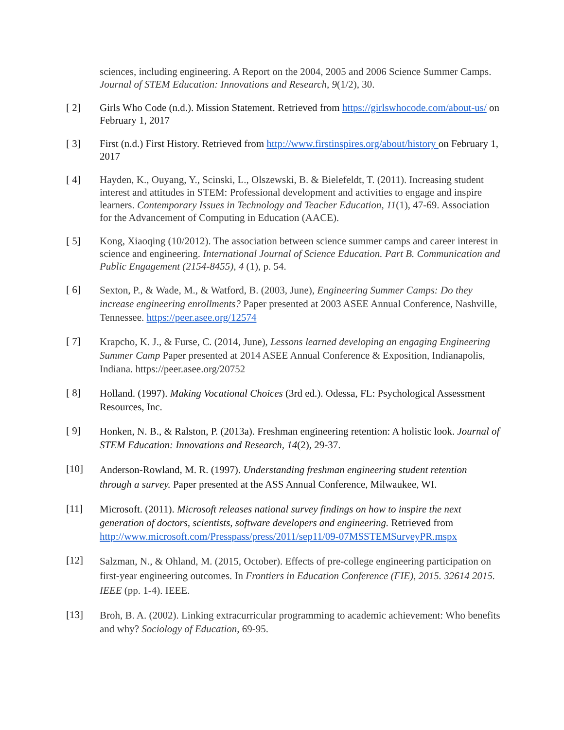sciences, including engineering. A Report on the 2004, 2005 and 2006 Science Summer Camps. Journal of STEM Education: Innovations and Research, 9(1/2), 30.
[ 2] Girls Who Code (n.d.). Mission Statement. Retrieved from https://girlswhocode.com/about-us/ on February 1, 2017
[ 3] First (n.d.) First History. Retrieved from http://www.firstinspires.org/about/history on February 1, 2017
[ 4] Hayden, K., Ouyang, Y., Scinski, L., Olszewski, B. & Bielefeldt, T. (2011). Increasing student interest and attitudes in STEM: Professional development and activities to engage and inspire learners. Contemporary Issues in Technology and Teacher Education, 11(1), 47-69. Association for the Advancement of Computing in Education (AACE).
[ 5] Kong, Xiaoqing (10/2012). The association between science summer camps and career interest in science and engineering. International Journal of Science Education. Part B. Communication and Public Engagement (2154-8455), 4 (1), p. 54.
[ 6]
Sexton, P., & Wade, M., & Watford, B. (2003, June), Engineering Summer Camps: Do they increase engineering enrollments? Paper presented at 2003 ASEE Annual Conference, Nashville, Tennessee. https://peer.asee.org/12574
[ 7]
Krapcho, K. J., & Furse, C. (2014, June), Lessons learned developing an engaging Engineering Summer Camp Paper presented at 2014 ASEE Annual Conference & Exposition, Indianapolis, Indiana. https://peer.asee.org/20752
[ 8]
Holland. (1997). Making Vocational Choices (3rd ed.). Odessa, FL: Psychological Assessment Resources, Inc.
[ 9]
Honken, N. B., & Ralston, P. (2013a). Freshman engineering retention: A holistic look. Journal of STEM Education: Innovations and Research, 14(2), 29-37.
[10]
Anderson-Rowland, M. R. (1997). Understanding freshman engineering student retention through a survey. Paper presented at the ASS Annual Conference, Milwaukee, WI.
[11]
Microsoft. (2011). Microsoft releases national survey findings on how to inspire the next generation of doctors, scientists, software developers and engineering. Retrieved from http://www.microsoft.com/Presspass/press/2011/sep11/09-07MSSTEMSurveyPR.mspx
[12]
Salzman, N., & Ohland, M. (2015, October). Effects of pre-college engineering participation on first-year engineering outcomes. In Frontiers in Education Conference (FIE), 2015. 32614 2015. IEEE (pp. 1-4). IEEE.
[13]
Broh, B. A. (2002). Linking extracurricular programming to academic achievement: Who benefits and why? Sociology of Education, 69-95.